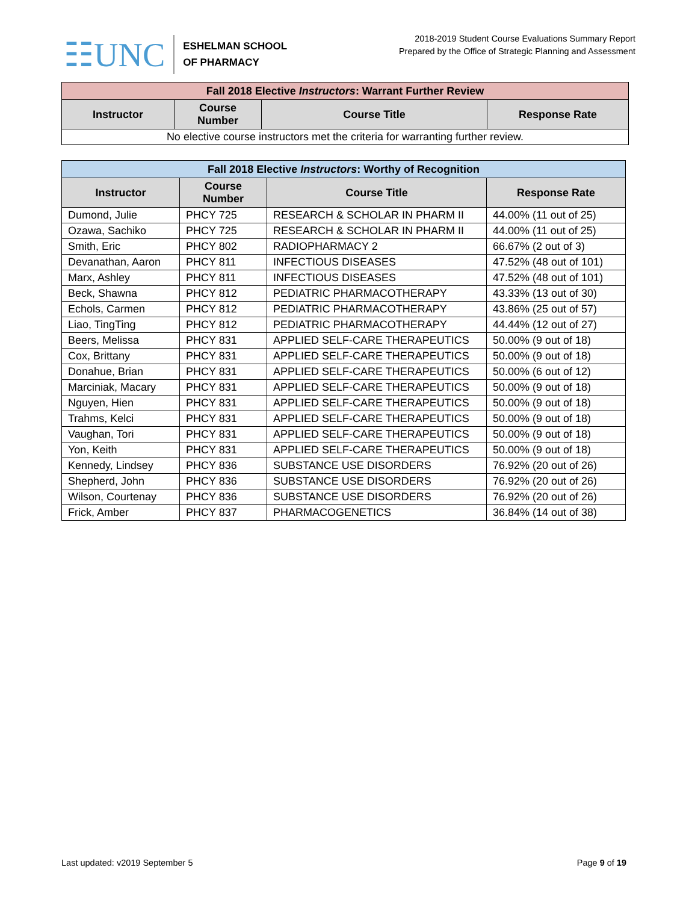☷UNC
ESHELMAN SCHOOL
OF PHARMACY
2018-2019 Student Course Evaluations Summary Report
Prepared by the Office of Strategic Planning and Assessment
| Fall 2018 Elective Instructors : Warrant Further Review | | | |
| --- | --- | --- | --- |
| Instructor | Course Number | Course Title | Response Rate |
| No elective course instructors met the criteria for warranting further review. | | | |
| Fall 2018 Elective Instructors : Worthy of Recognition | | | |
| --- | --- | --- | --- |
| Instructor | Course Number | Course Title | Response Rate |
| Dumond, Julie | PHCY 725 | RESEARCH & SCHOLAR IN PHARM II | 44.00% (11 out of 25) |
| Ozawa, Sachiko | PHCY 725 | RESEARCH & SCHOLAR IN PHARM II | 44.00% (11 out of 25) |
| Smith, Eric | PHCY 802 | RADIOPHARMACY 2 | 66.67% (2 out of 3) |
| Devanathan, Aaron | PHCY 811 | INFECTIOUS DISEASES | 47.52% (48 out of 101) |
| Marx, Ashley | PHCY 811 | INFECTIOUS DISEASES | 47.52% (48 out of 101) |
| Beck, Shawna | PHCY 812 | PEDIATRIC PHARMACOTHERAPY | 43.33% (13 out of 30) |
| Echols, Carmen | PHCY 812 | PEDIATRIC PHARMACOTHERAPY | 43.86% (25 out of 57) |
| Liao, TingTing | PHCY 812 | PEDIATRIC PHARMACOTHERAPY | 44.44% (12 out of 27) |
| Beers, Melissa | PHCY 831 | APPLIED SELF-CARE THERAPEUTICS | 50.00% (9 out of 18) |
| Cox, Brittany | PHCY 831 | APPLIED SELF-CARE THERAPEUTICS | 50.00% (9 out of 18) |
| Donahue, Brian | PHCY 831 | APPLIED SELF-CARE THERAPEUTICS | 50.00% (6 out of 12) |
| Marciniak, Macary | PHCY 831 | APPLIED SELF-CARE THERAPEUTICS | 50.00% (9 out of 18) |
| Nguyen, Hien | PHCY 831 | APPLIED SELF-CARE THERAPEUTICS | 50.00% (9 out of 18) |
| Trahms, Kelci | PHCY 831 | APPLIED SELF-CARE THERAPEUTICS | 50.00% (9 out of 18) |
| Vaughan, Tori | PHCY 831 | APPLIED SELF-CARE THERAPEUTICS | 50.00% (9 out of 18) |
| Yon, Keith | PHCY 831 | APPLIED SELF-CARE THERAPEUTICS | 50.00% (9 out of 18) |
| Kennedy, Lindsey | PHCY 836 | SUBSTANCE USE DISORDERS | 76.92% (20 out of 26) |
| Shepherd, John | PHCY 836 | SUBSTANCE USE DISORDERS | 76.92% (20 out of 26) |
| Wilson, Courtenay | PHCY 836 | SUBSTANCE USE DISORDERS | 76.92% (20 out of 26) |
| Frick, Amber | PHCY 837 | PHARMACOGENETICS | 36.84% (14 out of 38) |
Last updated: v2019 September 5 Page 9 of 19